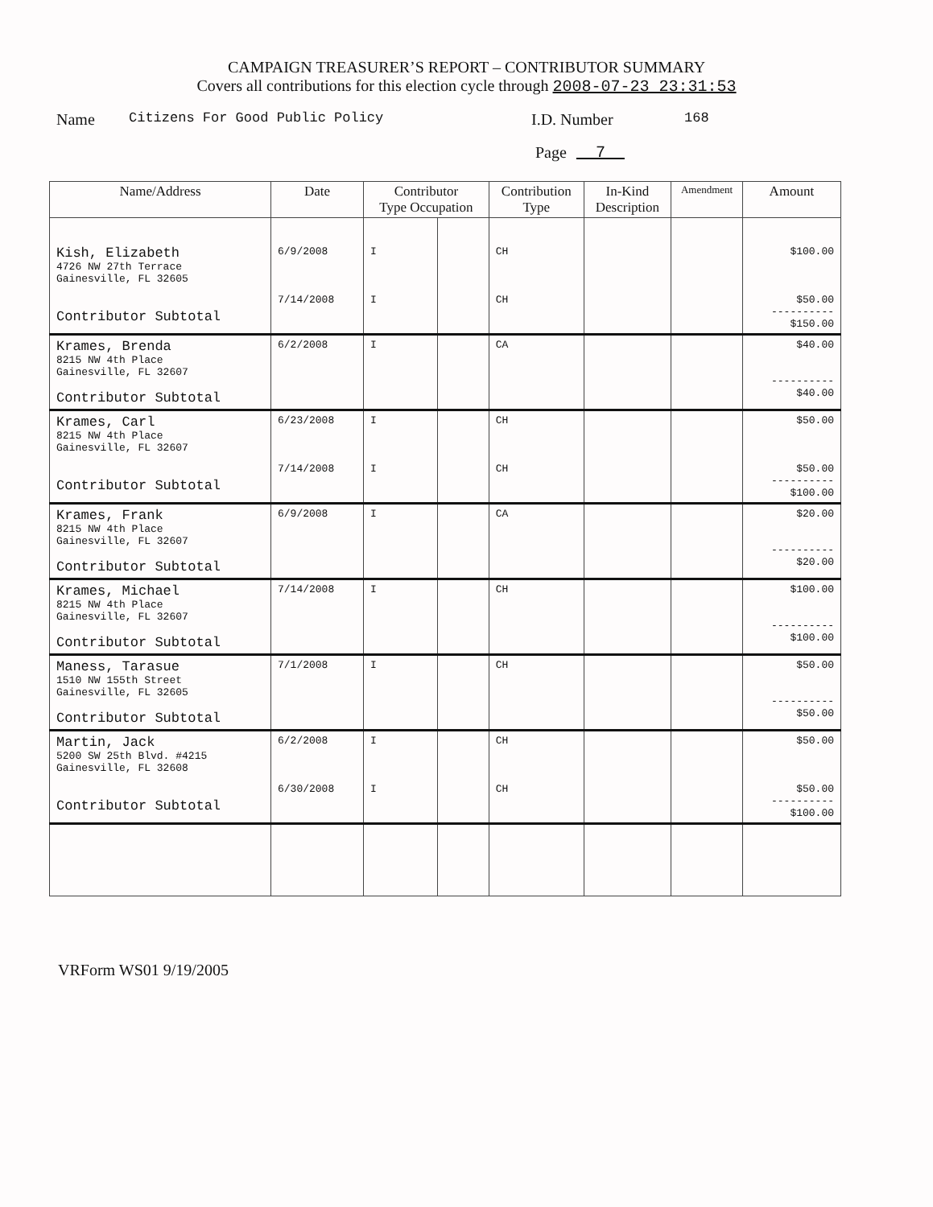CAMPAIGN TREASURER’S REPORT – CONTRIBUTOR SUMMARY
Covers all contributions for this election cycle through 2008-07-23 23:31:53
Name Citizens For Good Public Policy I.D. Number 168
Page 7
| Name/Address | Date | Contributor Type Occupation | | Contribution Type | In-Kind Description | Amendment | Amount |
| --- | --- | --- | --- | --- | --- | --- | --- |
| Kish, Elizabeth 4726 NW 27th Terrace Gainesville, FL 32605 Contributor Subtotal | 6/9/2008 7/14/2008 | I I | | CH CH | | | $100.00 $50.00 ---------- $150.00 |
| Krames, Brenda 8215 NW 4th Place Gainesville, FL 32607 Contributor Subtotal | 6/2/2008 | I | | CA | | | $40.00 ---------- $40.00 |
| Krames, Carl 8215 NW 4th Place Gainesville, FL 32607 Contributor Subtotal | 6/23/2008 7/14/2008 | I I | | CH CH | | | $50.00 $50.00 ---------- $100.00 |
| Krames, Frank 8215 NW 4th Place Gainesville, FL 32607 Contributor Subtotal | 6/9/2008 | I | | CA | | | $20.00 ---------- $20.00 |
| Krames, Michael 8215 NW 4th Place Gainesville, FL 32607 Contributor Subtotal | 7/14/2008 | I | | CH | | | $100.00 ---------- $100.00 |
| Maness, Tarasue 1510 NW 155th Street Gainesville, FL 32605 Contributor Subtotal | 7/1/2008 | I | | CH | | | $50.00 ---------- $50.00 |
| Martin, Jack 5200 SW 25th Blvd. #4215 Gainesville, FL 32608 Contributor Subtotal | 6/2/2008 6/30/2008 | I I | | CH CH | | | $50.00 $50.00 ---------- $100.00 |
VRForm WS01 9/19/2005